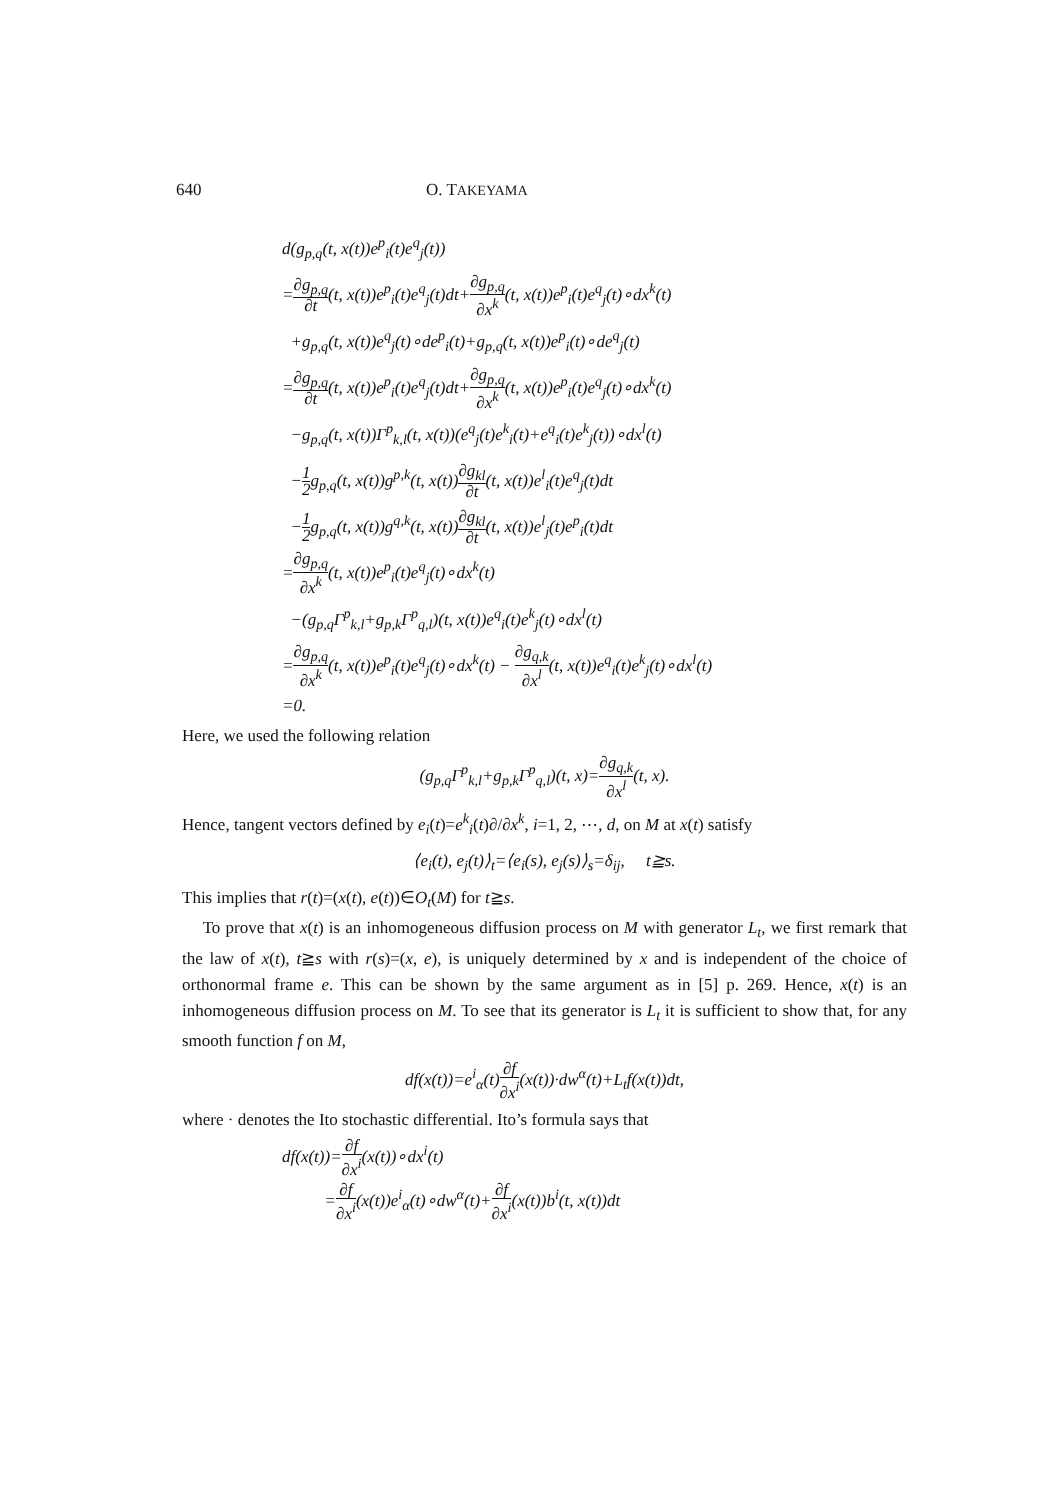640 O. TAKEYAMA
d(g<sub>p,q</sub>(t, x(t))e<sup>p</sup><sub>i</sub>(t)e<sup>q</sup><sub>j</sub>(t))
=∂g<sub>p,q</sub> ∂t(t, x(t))e<sup>p</sup><sub>i</sub>(t)e<sup>q</sup><sub>j</sub>(t)dt+∂g<sub>p,q</sub> ∂x<sup>k</sup>(t, x(t))e<sup>p</sup><sub>i</sub>(t)e<sup>q</sup><sub>j</sub>(t)∘dx<sup>k</sup>(t)
+g<sub>p,q</sub>(t, x(t))e<sup>q</sup><sub>j</sub>(t)∘de<sup>p</sup><sub>i</sub>(t)+g<sub>p,q</sub>(t, x(t))e<sup>p</sup><sub>i</sub>(t)∘de<sup>q</sup><sub>j</sub>(t)
=∂g<sub>p,q</sub> ∂t(t, x(t))e<sup>p</sup><sub>i</sub>(t)e<sup>q</sup><sub>j</sub>(t)dt+∂g<sub>p,q</sub> ∂x<sup>k</sup>(t, x(t))e<sup>p</sup><sub>i</sub>(t)e<sup>q</sup><sub>j</sub>(t)∘dx<sup>k</sup>(t)
−g<sub>p,q</sub>(t, x(t))Γ<sup>p</sup><sub>k,l</sub>(t, x(t))(e<sup>q</sup><sub>j</sub>(t)e<sup>k</sup><sub>i</sub>(t)+e<sup>q</sup><sub>i</sub>(t)e<sup>k</sup><sub>j</sub>(t))∘dx<sup>l</sup>(t)
−1 2g<sub>p,q</sub>(t, x(t))g<sup>p,k</sup>(t, x(t))∂g<sub>kl</sub> ∂t(t, x(t))e<sup>l</sup><sub>i</sub>(t)e<sup>q</sup><sub>j</sub>(t)dt
−1 2g<sub>p,q</sub>(t, x(t))g<sup>q,k</sup>(t, x(t))∂g<sub>kl</sub> ∂t(t, x(t))e<sup>l</sup><sub>j</sub>(t)e<sup>p</sup><sub>i</sub>(t)dt
=∂g<sub>p,q</sub> ∂x<sup>k</sup>(t, x(t))e<sup>p</sup><sub>i</sub>(t)e<sup>q</sup><sub>j</sub>(t)∘dx<sup>k</sup>(t)
−(g<sub>p,q</sub>Γ<sup>p</sup><sub>k,l</sub>+g<sub>p,k</sub>Γ<sup>p</sup><sub>q,l</sub>)(t, x(t))e<sup>q</sup><sub>i</sub>(t)e<sup>k</sup><sub>j</sub>(t)∘dx<sup>l</sup>(t)
=∂g<sub>p,q</sub> ∂x<sup>k</sup>(t, x(t))e<sup>p</sup><sub>i</sub>(t)e<sup>q</sup><sub>j</sub>(t)∘dx<sup>k</sup>(t) − ∂g<sub>q,k</sub> ∂x<sup>l</sup>(t, x(t))e<sup>q</sup><sub>i</sub>(t)e<sup>k</sup><sub>j</sub>(t)∘dx<sup>l</sup>(t)
=0.
Here, we used the following relation
(g<sub>p,q</sub>Γ<sup>p</sup><sub>k,l</sub>+g<sub>p,k</sub>Γ<sup>p</sup><sub>q,l</sub>)(t, x)=∂g<sub>q,k</sub> ∂x<sup>l</sup>(t, x).
Hence, tangent vectors defined by e<sub>i</sub>(t)=e<sup>k</sup><sub>i</sub>(t)∂/∂x<sup>k</sup>, i=1, 2, ⋯, d, on M at x(t) satisfy
⟨e<sub>i</sub>(t), e<sub>j</sub>(t)⟩<sub>t</sub>=⟨e<sub>i</sub>(s), e<sub>j</sub>(s)⟩<sub>s</sub>=δ<sub>ij</sub>, t≧s.
This implies that r(t)=(x(t), e(t))∈O<sub>t</sub>(M) for t≧s.
To prove that x(t) is an inhomogeneous diffusion process on M with generator L<sub>t</sub>, we first remark that the law of x(t), t≧s with r(s)=(x, e), is uniquely determined by x and is independent of the choice of orthonormal frame e. This can be shown by the same argument as in [5] p. 269. Hence, x(t) is an inhomogeneous diffusion process on M. To see that its generator is L<sub>t</sub> it is sufficient to show that, for any smooth function f on M,
df(x(t))=e<sup>i</sup><sub>α</sub>(t)∂f ∂x<sup>i</sup>(x(t))·dw<sup>α</sup>(t)+L<sub>t</sub>f(x(t))dt,
where · denotes the Ito stochastic differential. Ito’s formula says that
df(x(t))=∂f ∂x<sup>i</sup>(x(t))∘dx<sup>i</sup>(t)
=∂f ∂x<sup>i</sup>(x(t))e<sup>i</sup><sub>α</sub>(t)∘dw<sup>α</sup>(t)+∂f ∂x<sup>i</sup>(x(t))b<sup>i</sup>(t, x(t))dt